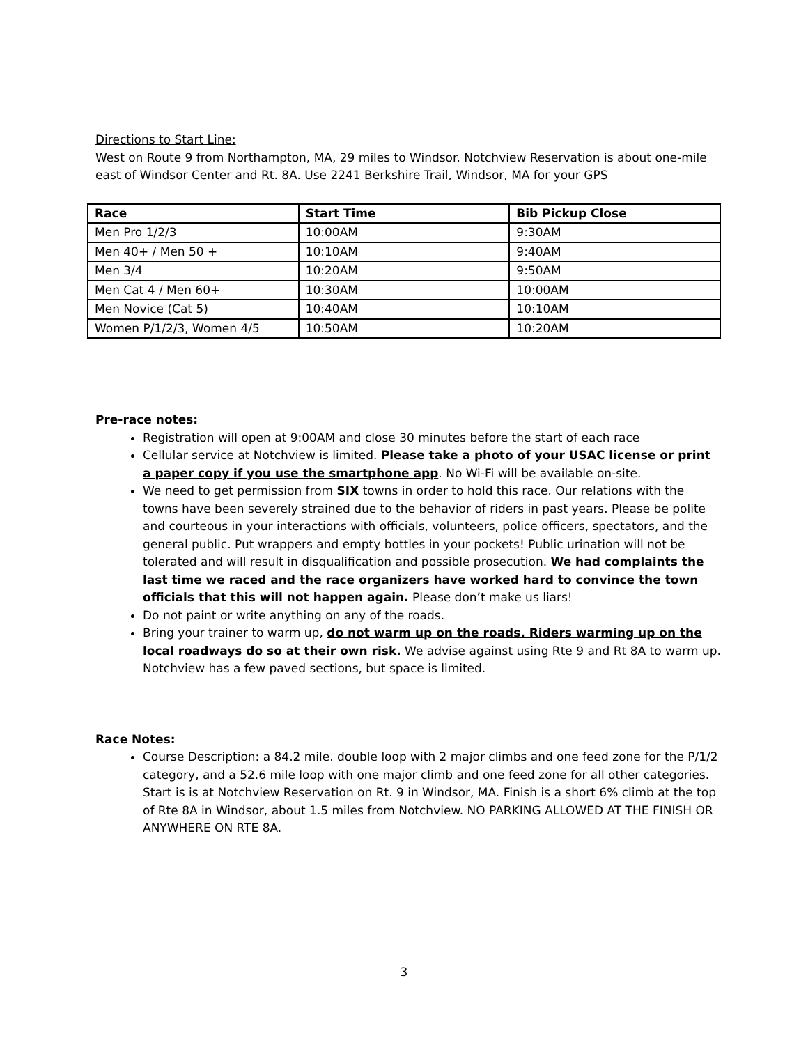Directions to Start Line:
West on Route 9 from Northampton, MA, 29 miles to Windsor. Notchview Reservation is about one-mile east of Windsor Center and Rt. 8A. Use 2241 Berkshire Trail, Windsor, MA for your GPS
| Race | Start Time | Bib Pickup Close |
| --- | --- | --- |
| Men Pro 1/2/3 | 10:00AM | 9:30AM |
| Men 40+ / Men 50 + | 10:10AM | 9:40AM |
| Men 3/4 | 10:20AM | 9:50AM |
| Men Cat 4 / Men 60+ | 10:30AM | 10:00AM |
| Men Novice (Cat 5) | 10:40AM | 10:10AM |
| Women P/1/2/3, Women 4/5 | 10:50AM | 10:20AM |
Pre-race notes:
Registration will open at 9:00AM and close 30 minutes before the start of each race
Cellular service at Notchview is limited. Please take a photo of your USAC license or print a paper copy if you use the smartphone app. No Wi-Fi will be available on-site.
We need to get permission from SIX towns in order to hold this race. Our relations with the towns have been severely strained due to the behavior of riders in past years. Please be polite and courteous in your interactions with officials, volunteers, police officers, spectators, and the general public. Put wrappers and empty bottles in your pockets! Public urination will not be tolerated and will result in disqualification and possible prosecution. We had complaints the last time we raced and the race organizers have worked hard to convince the town officials that this will not happen again. Please don’t make us liars!
Do not paint or write anything on any of the roads.
Bring your trainer to warm up, do not warm up on the roads. Riders warming up on the local roadways do so at their own risk. We advise against using Rte 9 and Rt 8A to warm up. Notchview has a few paved sections, but space is limited.
Race Notes:
Course Description: a 84.2 mile. double loop with 2 major climbs and one feed zone for the P/1/2 category, and a 52.6 mile loop with one major climb and one feed zone for all other categories. Start is is at Notchview Reservation on Rt. 9 in Windsor, MA. Finish is a short 6% climb at the top of Rte 8A in Windsor, about 1.5 miles from Notchview. NO PARKING ALLOWED AT THE FINISH OR ANYWHERE ON RTE 8A.
3